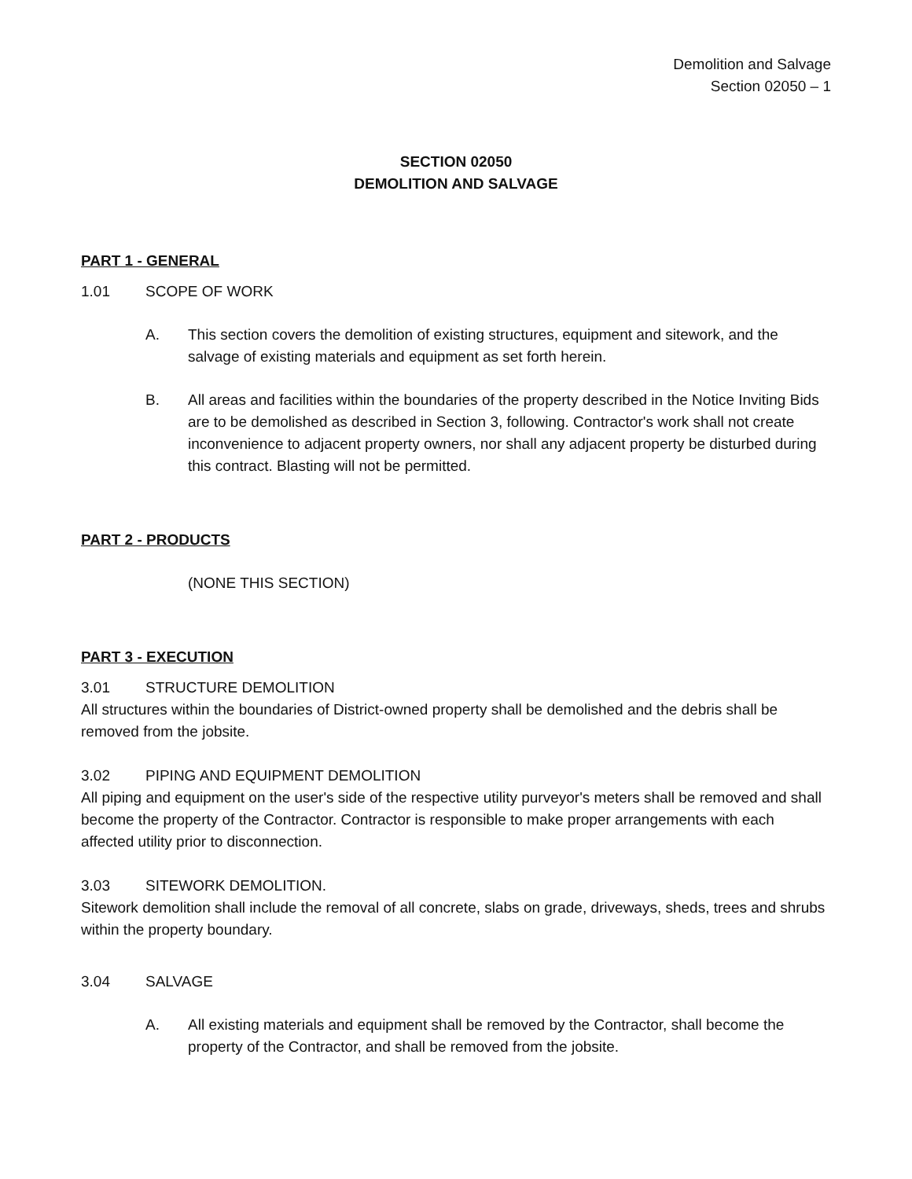Demolition and Salvage
Section 02050 – 1
SECTION 02050
DEMOLITION AND SALVAGE
PART 1 - GENERAL
1.01 SCOPE OF WORK
A. This section covers the demolition of existing structures, equipment and sitework, and the salvage of existing materials and equipment as set forth herein.
B. All areas and facilities within the boundaries of the property described in the Notice Inviting Bids are to be demolished as described in Section 3, following. Contractor's work shall not create inconvenience to adjacent property owners, nor shall any adjacent property be disturbed during this contract. Blasting will not be permitted.
PART 2 - PRODUCTS
(NONE THIS SECTION)
PART 3 - EXECUTION
3.01 STRUCTURE DEMOLITION
All structures within the boundaries of District-owned property shall be demolished and the debris shall be removed from the jobsite.
3.02 PIPING AND EQUIPMENT DEMOLITION
All piping and equipment on the user's side of the respective utility purveyor's meters shall be removed and shall become the property of the Contractor. Contractor is responsible to make proper arrangements with each affected utility prior to disconnection.
3.03 SITEWORK DEMOLITION.
Sitework demolition shall include the removal of all concrete, slabs on grade, driveways, sheds, trees and shrubs within the property boundary.
3.04 SALVAGE
A. All existing materials and equipment shall be removed by the Contractor, shall become the property of the Contractor, and shall be removed from the jobsite.